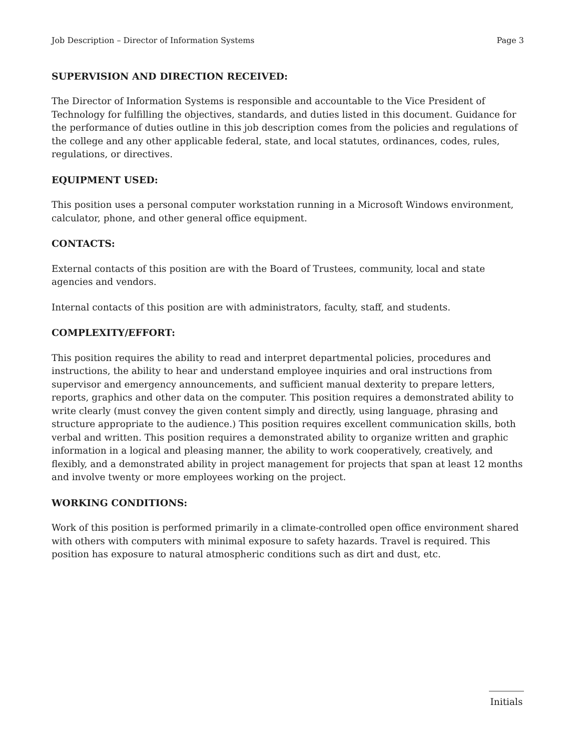Job Description – Director of Information Systems Page 3
SUPERVISION AND DIRECTION RECEIVED:
The Director of Information Systems is responsible and accountable to the Vice President of Technology for fulfilling the objectives, standards, and duties listed in this document. Guidance for the performance of duties outline in this job description comes from the policies and regulations of the college and any other applicable federal, state, and local statutes, ordinances, codes, rules, regulations, or directives.
EQUIPMENT USED:
This position uses a personal computer workstation running in a Microsoft Windows environment, calculator, phone, and other general office equipment.
CONTACTS:
External contacts of this position are with the Board of Trustees, community, local and state agencies and vendors.
Internal contacts of this position are with administrators, faculty, staff, and students.
COMPLEXITY/EFFORT:
This position requires the ability to read and interpret departmental policies, procedures and instructions, the ability to hear and understand employee inquiries and oral instructions from supervisor and emergency announcements, and sufficient manual dexterity to prepare letters, reports, graphics and other data on the computer. This position requires a demonstrated ability to write clearly (must convey the given content simply and directly, using language, phrasing and structure appropriate to the audience.) This position requires excellent communication skills, both verbal and written. This position requires a demonstrated ability to organize written and graphic information in a logical and pleasing manner, the ability to work cooperatively, creatively, and flexibly, and a demonstrated ability in project management for projects that span at least 12 months and involve twenty or more employees working on the project.
WORKING CONDITIONS:
Work of this position is performed primarily in a climate-controlled open office environment shared with others with computers with minimal exposure to safety hazards. Travel is required. This position has exposure to natural atmospheric conditions such as dirt and dust, etc.
Initials